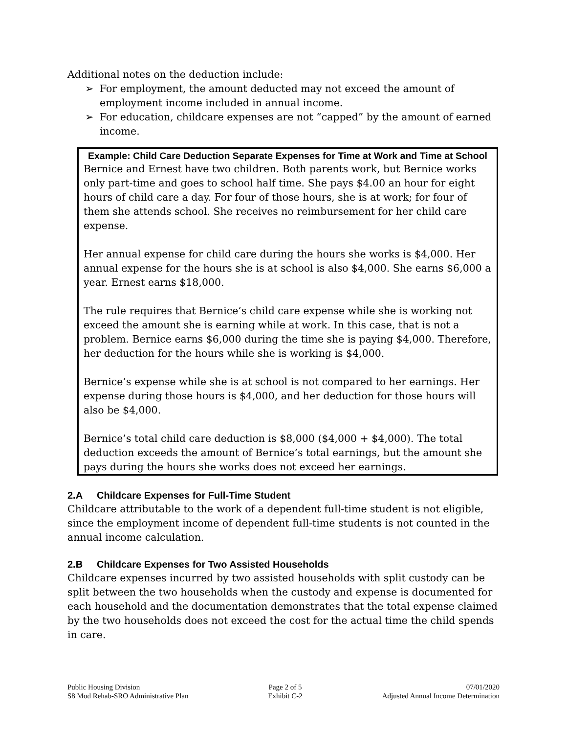Additional notes on the deduction include:
➢ For employment, the amount deducted may not exceed the amount of employment income included in annual income.
➢ For education, childcare expenses are not “capped” by the amount of earned income.
Example: Child Care Deduction Separate Expenses for Time at Work and Time at School
Bernice and Ernest have two children. Both parents work, but Bernice works only part-time and goes to school half time. She pays $4.00 an hour for eight hours of child care a day. For four of those hours, she is at work; for four of them she attends school. She receives no reimbursement for her child care expense.
Her annual expense for child care during the hours she works is $4,000. Her annual expense for the hours she is at school is also $4,000. She earns $6,000 a year. Ernest earns $18,000.
The rule requires that Bernice’s child care expense while she is working not exceed the amount she is earning while at work. In this case, that is not a problem. Bernice earns $6,000 during the time she is paying $4,000. Therefore, her deduction for the hours while she is working is $4,000.
Bernice’s expense while she is at school is not compared to her earnings. Her expense during those hours is $4,000, and her deduction for those hours will also be $4,000.
Bernice’s total child care deduction is $8,000 ($4,000 + $4,000). The total deduction exceeds the amount of Bernice’s total earnings, but the amount she pays during the hours she works does not exceed her earnings.
2.A Childcare Expenses for Full-Time Student
Childcare attributable to the work of a dependent full-time student is not eligible, since the employment income of dependent full-time students is not counted in the annual income calculation.
2.B Childcare Expenses for Two Assisted Households
Childcare expenses incurred by two assisted households with split custody can be split between the two households when the custody and expense is documented for each household and the documentation demonstrates that the total expense claimed by the two households does not exceed the cost for the actual time the child spends in care.
Public Housing Division
S8 Mod Rehab-SRO Administrative Plan
Page 2 of 5
Exhibit C-2
07/01/2020
Adjusted Annual Income Determination